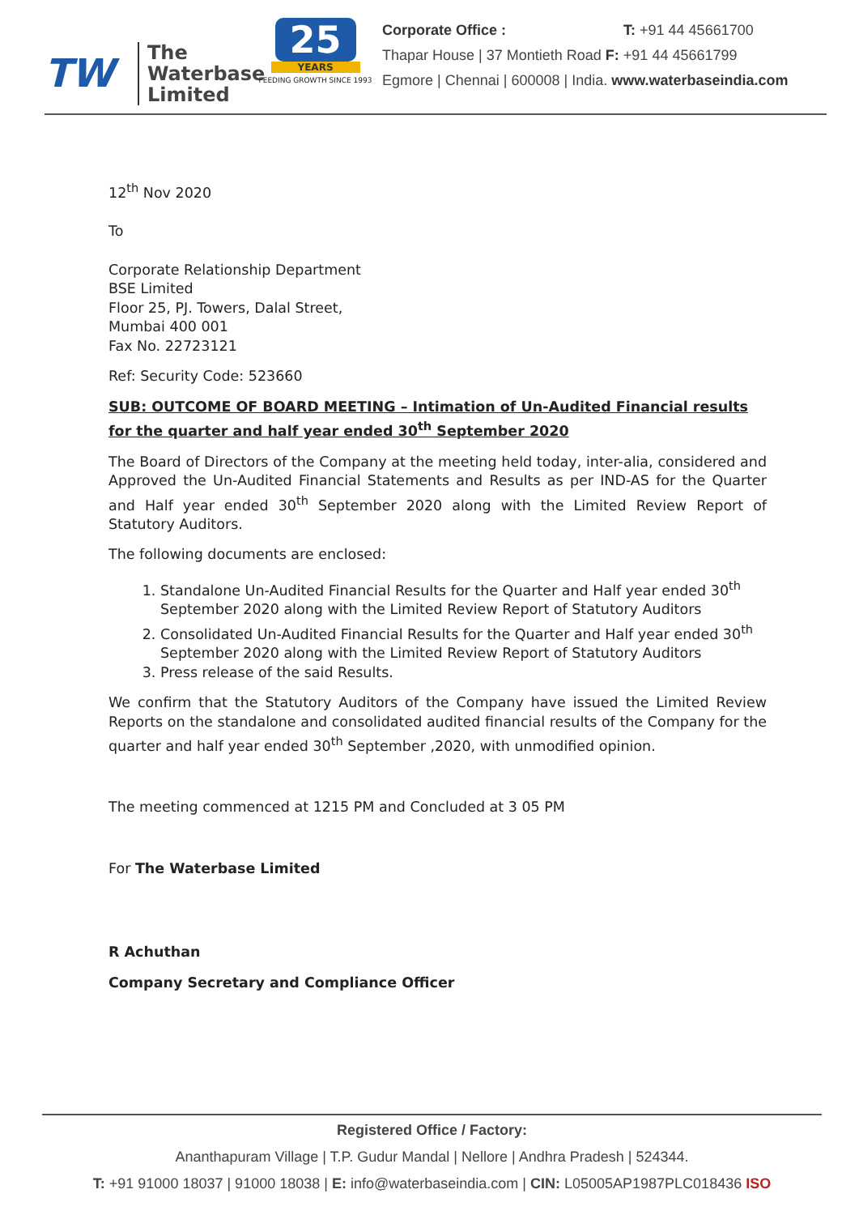TW
The Waterbase Limited
25
YEARS
FEEDING GROWTH SINCE 1993
Corporate Office : T: +91 44 45661700
Thapar House | 37 Montieth Road F: +91 44 45661799
Egmore | Chennai | 600008 | India. www.waterbaseindia.com
12<sup>th</sup> Nov 2020
To
Corporate Relationship Department
BSE Limited
Floor 25, PJ. Towers, Dalal Street,
Mumbai 400 001
Fax No. 22723121
Ref: Security Code: 523660
SUB: OUTCOME OF BOARD MEETING – Intimation of Un-Audited Financial results for the quarter and half year ended 30<sup>th</sup> September 2020
The Board of Directors of the Company at the meeting held today, inter-alia, considered and Approved the Un-Audited Financial Statements and Results as per IND-AS for the Quarter and Half year ended 30<sup>th</sup> September 2020 along with the Limited Review Report of Statutory Auditors.
The following documents are enclosed:
1. Standalone Un-Audited Financial Results for the Quarter and Half year ended 30<sup>th</sup> September 2020 along with the Limited Review Report of Statutory Auditors
2. Consolidated Un-Audited Financial Results for the Quarter and Half year ended 30<sup>th</sup> September 2020 along with the Limited Review Report of Statutory Auditors
3. Press release of the said Results.
We confirm that the Statutory Auditors of the Company have issued the Limited Review Reports on the standalone and consolidated audited financial results of the Company for the quarter and half year ended 30<sup>th</sup> September ,2020, with unmodified opinion.
The meeting commenced at 1215 PM and Concluded at 3 05 PM
For The Waterbase Limited
R Achuthan
Company Secretary and Compliance Officer
Registered Office / Factory:
Ananthapuram Village | T.P. Gudur Mandal | Nellore | Andhra Pradesh | 524344.
T: +91 91000 18037 | 91000 18038 | E: info@waterbaseindia.com | CIN: L05005AP1987PLC018436 ISO